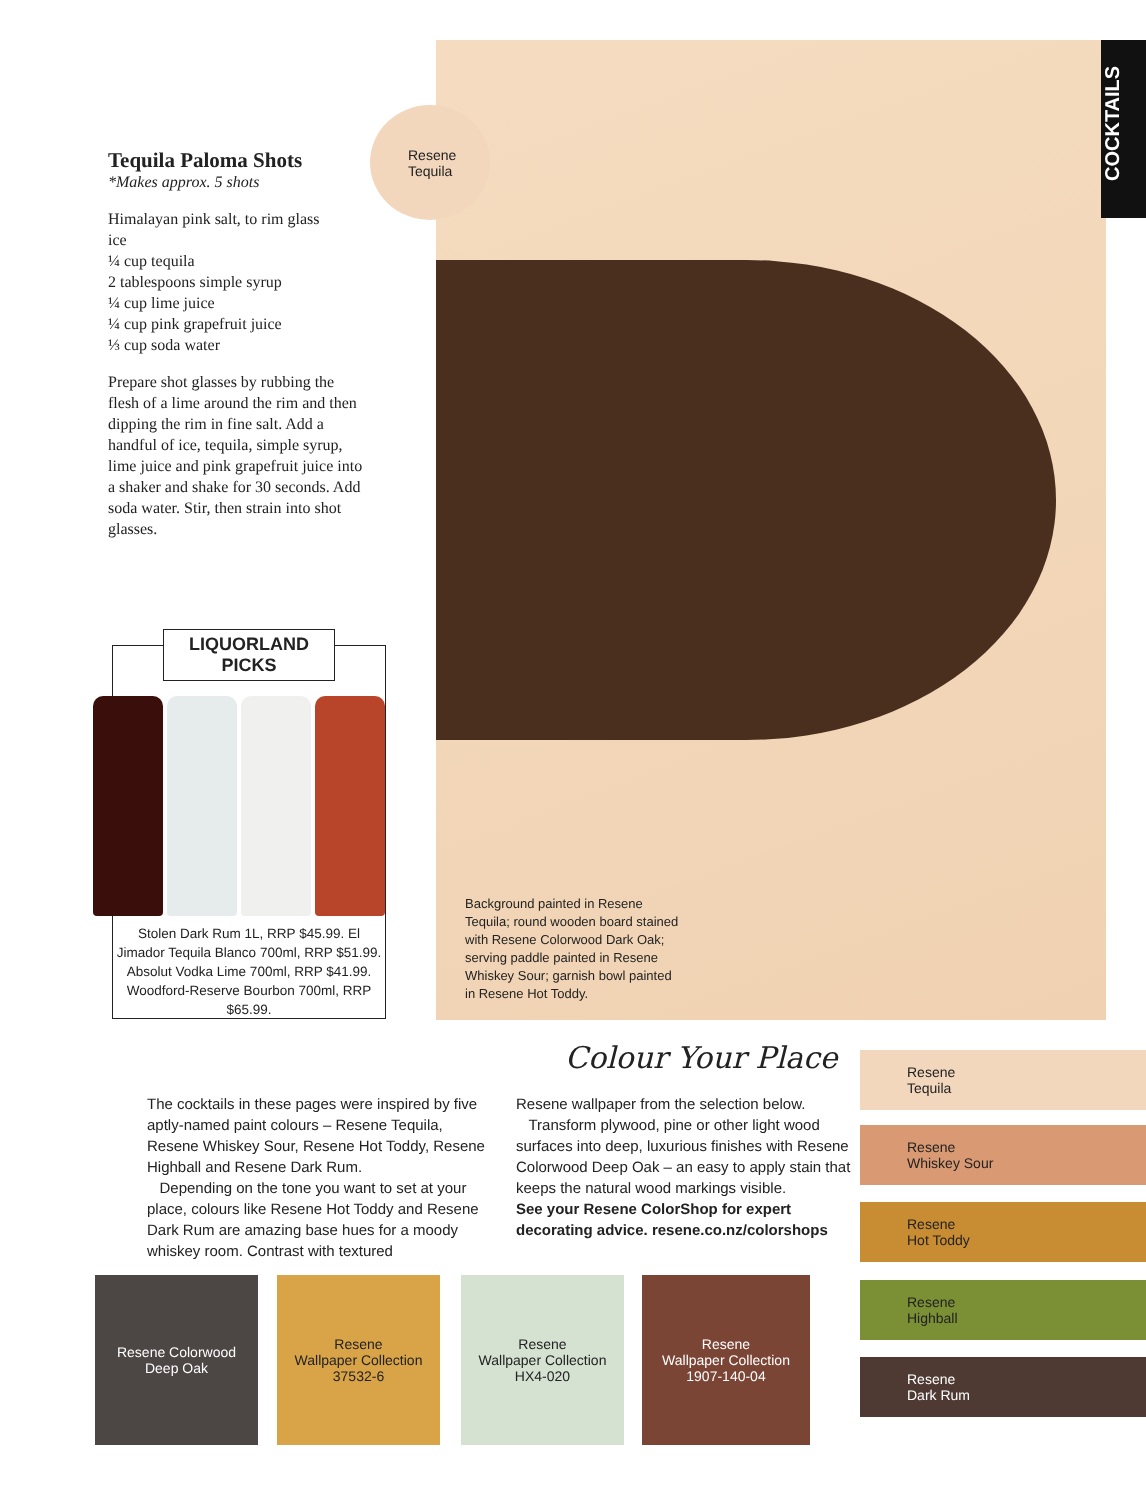Tequila Paloma Shots
*Makes approx. 5 shots
Himalayan pink salt, to rim glass
ice
¼ cup tequila
2 tablespoons simple syrup
¼ cup lime juice
¼ cup pink grapefruit juice
⅓ cup soda water
Prepare shot glasses by rubbing the flesh of a lime around the rim and then dipping the rim in fine salt. Add a handful of ice, tequila, simple syrup, lime juice and pink grapefruit juice into a shaker and shake for 30 seconds. Add soda water. Stir, then strain into shot glasses.
Resene
Tequila
COCKTAILS
Background painted in Resene Tequila; round wooden board stained with Resene Colorwood Dark Oak; serving paddle painted in Resene Whiskey Sour; garnish bowl painted in Resene Hot Toddy.
LIQUORLAND PICKS
Stolen Dark Rum 1L, RRP $45.99. El Jimador Tequila Blanco 700ml, RRP $51.99. Absolut Vodka Lime 700ml, RRP $41.99. Woodford-Reserve Bourbon 700ml, RRP $65.99.
Colour Your Place
The cocktails in these pages were inspired by five aptly-named paint colours – Resene Tequila, Resene Whiskey Sour, Resene Hot Toddy, Resene Highball and Resene Dark Rum.
Depending on the tone you want to set at your place, colours like Resene Hot Toddy and Resene Dark Rum are amazing base hues for a moody whiskey room. Contrast with textured
Resene wallpaper from the selection below.
Transform plywood, pine or other light wood surfaces into deep, luxurious finishes with Resene Colorwood Deep Oak – an easy to apply stain that keeps the natural wood markings visible.
See your Resene ColorShop for expert decorating advice. resene.co.nz/colorshops
Resene
Tequila
Resene
Whiskey Sour
Resene
Hot Toddy
Resene
Highball
Resene
Dark Rum
Resene Colorwood
Deep Oak
Resene
Wallpaper Collection
37532-6
Resene
Wallpaper Collection
HX4-020
Resene
Wallpaper Collection
1907-140-04